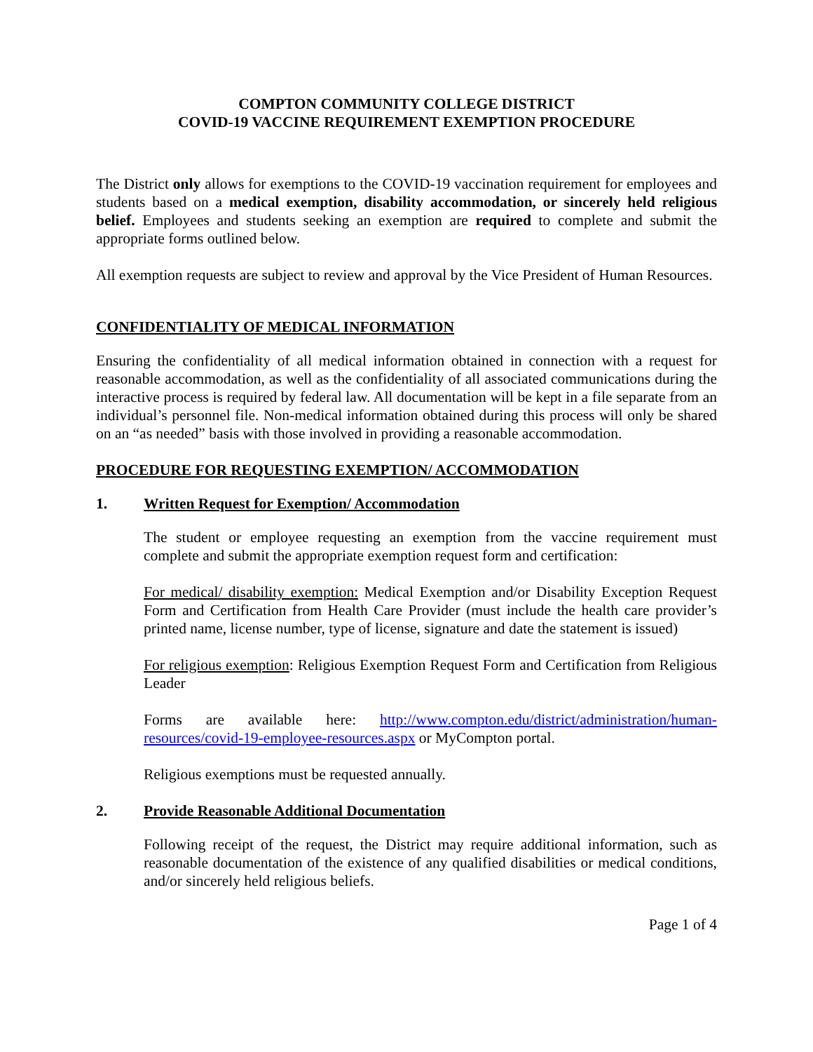COMPTON COMMUNITY COLLEGE DISTRICT
COVID-19 VACCINE REQUIREMENT EXEMPTION PROCEDURE
The District only allows for exemptions to the COVID-19 vaccination requirement for employees and students based on a medical exemption, disability accommodation, or sincerely held religious belief. Employees and students seeking an exemption are required to complete and submit the appropriate forms outlined below.
All exemption requests are subject to review and approval by the Vice President of Human Resources.
CONFIDENTIALITY OF MEDICAL INFORMATION
Ensuring the confidentiality of all medical information obtained in connection with a request for reasonable accommodation, as well as the confidentiality of all associated communications during the interactive process is required by federal law. All documentation will be kept in a file separate from an individual’s personnel file. Non-medical information obtained during this process will only be shared on an “as needed” basis with those involved in providing a reasonable accommodation.
PROCEDURE FOR REQUESTING EXEMPTION/ ACCOMMODATION
1. Written Request for Exemption/ Accommodation
The student or employee requesting an exemption from the vaccine requirement must complete and submit the appropriate exemption request form and certification:
For medical/ disability exemption: Medical Exemption and/or Disability Exception Request Form and Certification from Health Care Provider (must include the health care provider’s printed name, license number, type of license, signature and date the statement is issued)
For religious exemption: Religious Exemption Request Form and Certification from Religious Leader
Forms are available here: http://www.compton.edu/district/administration/human-resources/covid-19-employee-resources.aspx or MyCompton portal.
Religious exemptions must be requested annually.
2. Provide Reasonable Additional Documentation
Following receipt of the request, the District may require additional information, such as reasonable documentation of the existence of any qualified disabilities or medical conditions, and/or sincerely held religious beliefs.
Page 1 of 4